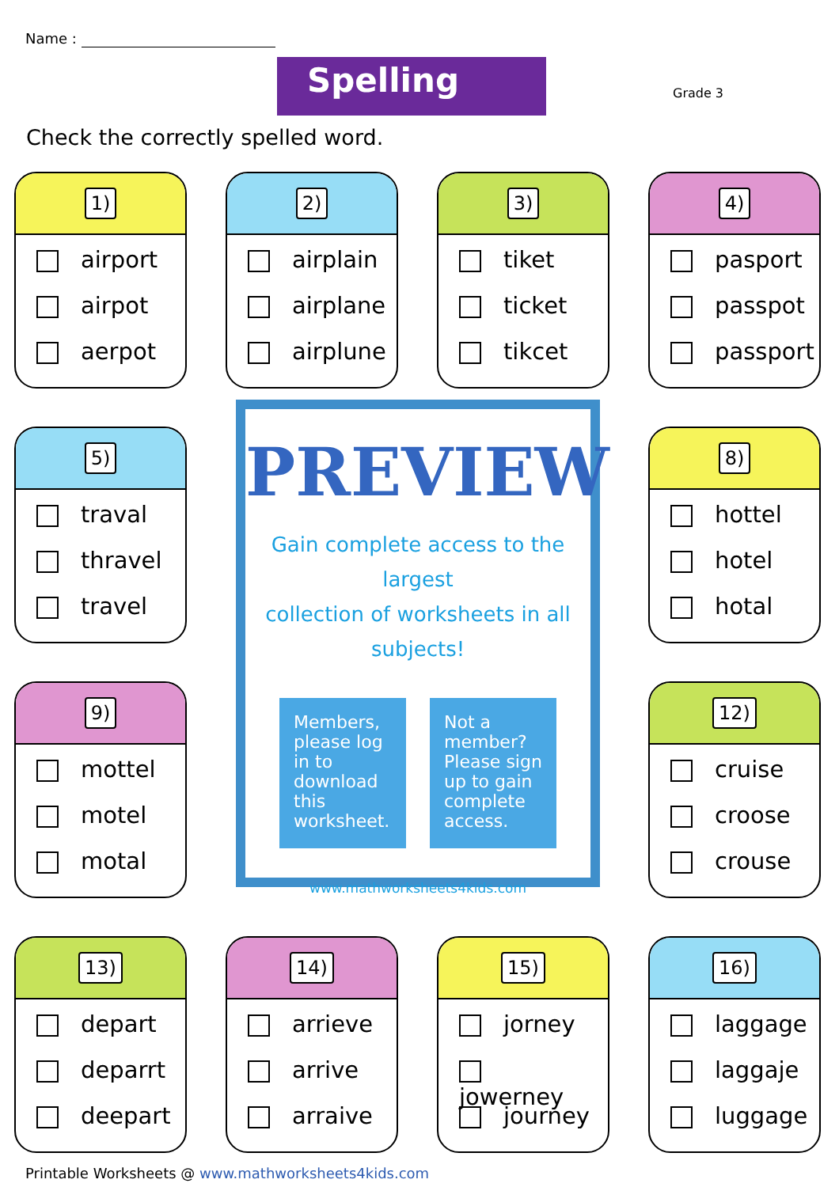Name :
Spelling Grade 3
Check the correctly spelled word.
1)
airport
airpot
aerpot
2)
airplain
airplane
airplune
3)
tiket
ticket
tikcet
4)
pasport
passpot
passport
5)
traval
thravel
travel
8)
hottel
hotel
hotal
9)
mottel
motel
motal
12)
cruise
croose
crouse
13)
depart
deparrt
deepart
14)
arrieve
arrive
arraive
15)
jorney
jowerney
journey
16)
laggage
laggaje
luggage
PREVIEW
Gain complete access to the largest
collection of worksheets in all subjects!
Members, please log in to download this worksheet.
Not a member? Please sign up to gain complete access.
www.mathworksheets4kids.com
Printable Worksheets @ www.mathworksheets4kids.com